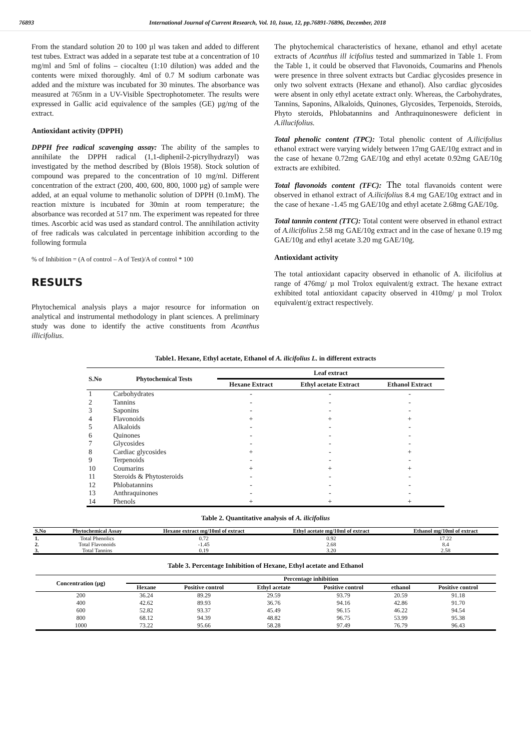76893 International Journal of Current Research, Vol. 10, Issue, 12, pp.76891-76896, December, 2018
From the standard solution 20 to 100 µl was taken and added to different test tubes. Extract was added in a separate test tube at a concentration of 10 mg/ml and 5ml of folins – ciocalteu (1:10 dilution) was added and the contents were mixed thoroughly. 4ml of 0.7 M sodium carbonate was added and the mixture was incubated for 30 minutes. The absorbance was measured at 765nm in a UV-Visible Spectrophotometer. The results were expressed in Gallic acid equivalence of the samples (GE) µg/mg of the extract.
Antioxidant activity (DPPH)
DPPH free radical scavenging assay: The ability of the samples to annihilate the DPPH radical (1,1-diphenil-2-picrylhydrazyl) was investigated by the method described by (Blois 1958). Stock solution of compound was prepared to the concentration of 10 mg/ml. Different concentration of the extract (200, 400, 600, 800, 1000 µg) of sample were added, at an equal volume to methanolic solution of DPPH (0.1mM). The reaction mixture is incubated for 30min at room temperature; the absorbance was recorded at 517 nm. The experiment was repeated for three times. Ascorbic acid was used as standard control. The annihilation activity of free radicals was calculated in percentage inhibition according to the following formula
% of Inhibition = (A of control – A of Test)/A of control * 100
RESULTS
Phytochemical analysis plays a major resource for information on analytical and instrumental methodology in plant sciences. A preliminary study was done to identify the active constituents from Acanthus illicifolius.
The phytochemical characteristics of hexane, ethanol and ethyl acetate extracts of Acanthus ill icifolius tested and summarized in Table 1. From the Table 1, it could be observed that Flavonoids, Coumarins and Phenols were presence in three solvent extracts but Cardiac glycosides presence in only two solvent extracts (Hexane and ethanol). Also cardiac glycosides were absent in only ethyl acetate extract only. Whereas, the Carbohydrates, Tannins, Saponins, Alkaloids, Quinones, Glycosides, Terpenoids, Steroids, Phyto steroids, Phlobatannins and Anthraquinoneswere deficient in A.illucifolius.
Total phenolic content (TPC): Total phenolic content of A.ilicifolius ethanol extract were varying widely between 17mg GAE/10g extract and in the case of hexane 0.72mg GAE/10g and ethyl acetate 0.92mg GAE/10g extracts are exhibited.
Total flavonoids content (TFC): The total flavanoids content were observed in ethanol extract of A.ilicifolius 8.4 mg GAE/10g extract and in the case of hexane -1.45 mg GAE/10g and ethyl acetate 2.68mg GAE/10g.
Total tannin content (TTC): Total content were observed in ethanol extract of A.ilicifolius 2.58 mg GAE/10g extract and in the case of hexane 0.19 mg GAE/10g and ethyl acetate 3.20 mg GAE/10g.
Antioxidant activity
The total antioxidant capacity observed in ethanolic of A. ilicifolius at range of 476mg/ µ mol Trolox equivalent/g extract. The hexane extract exhibited total antioxidant capacity observed in 410mg/ µ mol Trolox equivalent/g extract respectively.
Table1. Hexane, Ethyl acetate, Ethanol of A. ilicifolius L. in different extracts
| S.No | Phytochemical Tests | Leaf extract | | |
| --- | --- | --- | --- | --- |
| | | Hexane Extract | Ethyl acetate Extract | Ethanol Extract |
| 1 | Carbohydrates | - | - | - |
| 2 | Tannins | - | - | - |
| 3 | Saponins | - | - | - |
| 4 | Flavonoids | + | + | + |
| 5 | Alkaloids | - | - | - |
| 6 | Quinones | - | - | - |
| 7 | Glycosides | - | - | - |
| 8 | Cardiac glycosides | + | - | + |
| 9 | Terpenoids | - | - | - |
| 10 | Coumarins | + | + | + |
| 11 | Steroids & Phytosteroids | - | - | - |
| 12 | Phlobatannins | - | - | - |
| 13 | Anthraquinones | - | - | - |
| 14 | Phenols | + | + | + |
Table 2. Quantitative analysis of A. ilicifolius
| S.No | Phytochemical Assay | Hexane extract mg/10ml of extract | Ethyl acetate mg/10ml of extract | Ethanol mg/10ml of extract |
| --- | --- | --- | --- | --- |
| 1. | Total Phenolics | 0.72 | 0.92 | 17.22 |
| 2. | Total Flavonoids | -1.45 | 2.68 | 8.4 |
| 3. | Total Tannins | 0.19 | 3.20 | 2.58 |
Table 3. Percentage Inhibition of Hexane, Ethyl acetate and Ethanol
| Concentration (µg) | Percentage inhibition | | | | | |
| --- | --- | --- | --- | --- | --- | --- |
| | Hexane | Positive control | Ethyl acetate | Positive control | ethanol | Positive control |
| 200 | 36.24 | 89.29 | 29.59 | 93.79 | 20.59 | 91.18 |
| 400 | 42.62 | 89.93 | 36.76 | 94.16 | 42.86 | 91.70 |
| 600 | 52.82 | 93.37 | 45.49 | 96.15 | 46.22 | 94.54 |
| 800 | 68.12 | 94.39 | 48.82 | 96.75 | 53.99 | 95.38 |
| 1000 | 73.22 | 95.66 | 58.28 | 97.49 | 76.79 | 96.43 |